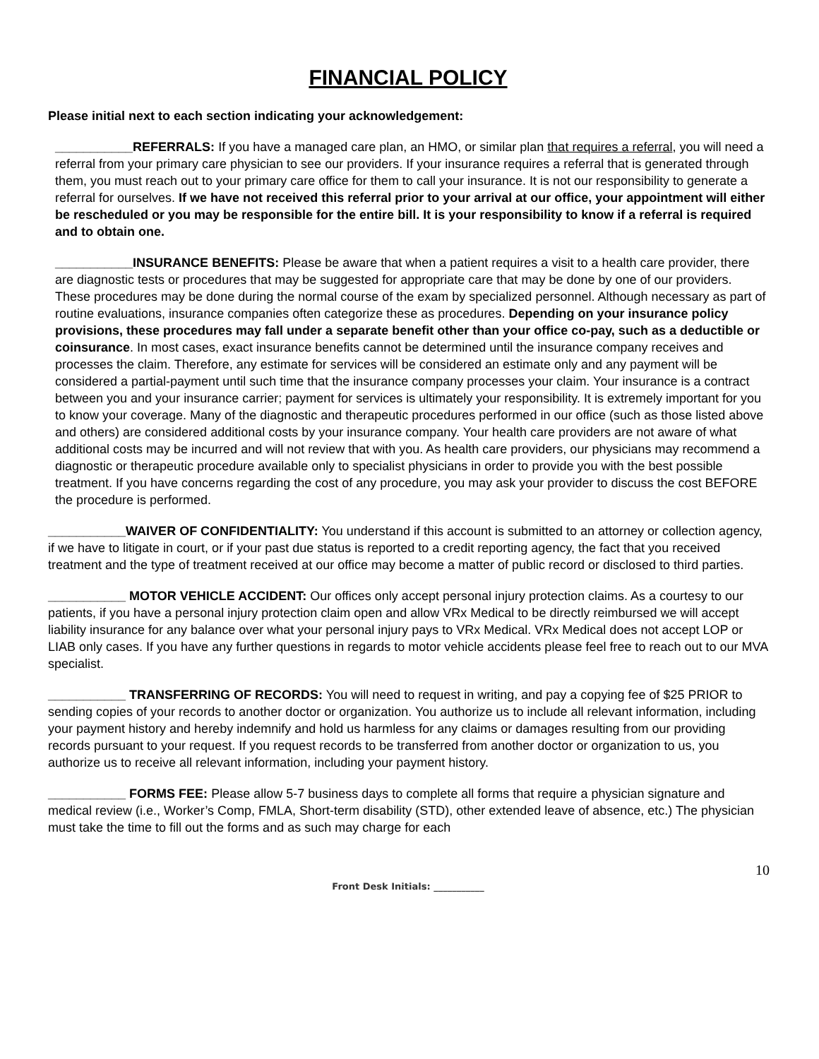FINANCIAL POLICY
Please initial next to each section indicating your acknowledgement:
___________REFERRALS: If you have a managed care plan, an HMO, or similar plan that requires a referral, you will need a referral from your primary care physician to see our providers. If your insurance requires a referral that is generated through them, you must reach out to your primary care office for them to call your insurance. It is not our responsibility to generate a referral for ourselves. If we have not received this referral prior to your arrival at our office, your appointment will either be rescheduled or you may be responsible for the entire bill. It is your responsibility to know if a referral is required and to obtain one.
___________INSURANCE BENEFITS: Please be aware that when a patient requires a visit to a health care provider, there are diagnostic tests or procedures that may be suggested for appropriate care that may be done by one of our providers. These procedures may be done during the normal course of the exam by specialized personnel. Although necessary as part of routine evaluations, insurance companies often categorize these as procedures. Depending on your insurance policy provisions, these procedures may fall under a separate benefit other than your office co-pay, such as a deductible or coinsurance. In most cases, exact insurance benefits cannot be determined until the insurance company receives and processes the claim. Therefore, any estimate for services will be considered an estimate only and any payment will be considered a partial-payment until such time that the insurance company processes your claim. Your insurance is a contract between you and your insurance carrier; payment for services is ultimately your responsibility. It is extremely important for you to know your coverage. Many of the diagnostic and therapeutic procedures performed in our office (such as those listed above and others) are considered additional costs by your insurance company. Your health care providers are not aware of what additional costs may be incurred and will not review that with you. As health care providers, our physicians may recommend a diagnostic or therapeutic procedure available only to specialist physicians in order to provide you with the best possible treatment. If you have concerns regarding the cost of any procedure, you may ask your provider to discuss the cost BEFORE the procedure is performed.
___________WAIVER OF CONFIDENTIALITY: You understand if this account is submitted to an attorney or collection agency, if we have to litigate in court, or if your past due status is reported to a credit reporting agency, the fact that you received treatment and the type of treatment received at our office may become a matter of public record or disclosed to third parties.
___________ MOTOR VEHICLE ACCIDENT: Our offices only accept personal injury protection claims. As a courtesy to our patients, if you have a personal injury protection claim open and allow VRx Medical to be directly reimbursed we will accept liability insurance for any balance over what your personal injury pays to VRx Medical. VRx Medical does not accept LOP or LIAB only cases. If you have any further questions in regards to motor vehicle accidents please feel free to reach out to our MVA specialist.
___________ TRANSFERRING OF RECORDS: You will need to request in writing, and pay a copying fee of $25 PRIOR to sending copies of your records to another doctor or organization. You authorize us to include all relevant information, including your payment history and hereby indemnify and hold us harmless for any claims or damages resulting from our providing records pursuant to your request. If you request records to be transferred from another doctor or organization to us, you authorize us to receive all relevant information, including your payment history.
___________ FORMS FEE: Please allow 5-7 business days to complete all forms that require a physician signature and medical review (i.e., Worker’s Comp, FMLA, Short-term disability (STD), other extended leave of absence, etc.) The physician must take the time to fill out the forms and as such may charge for each
10
Front Desk Initials: ___________